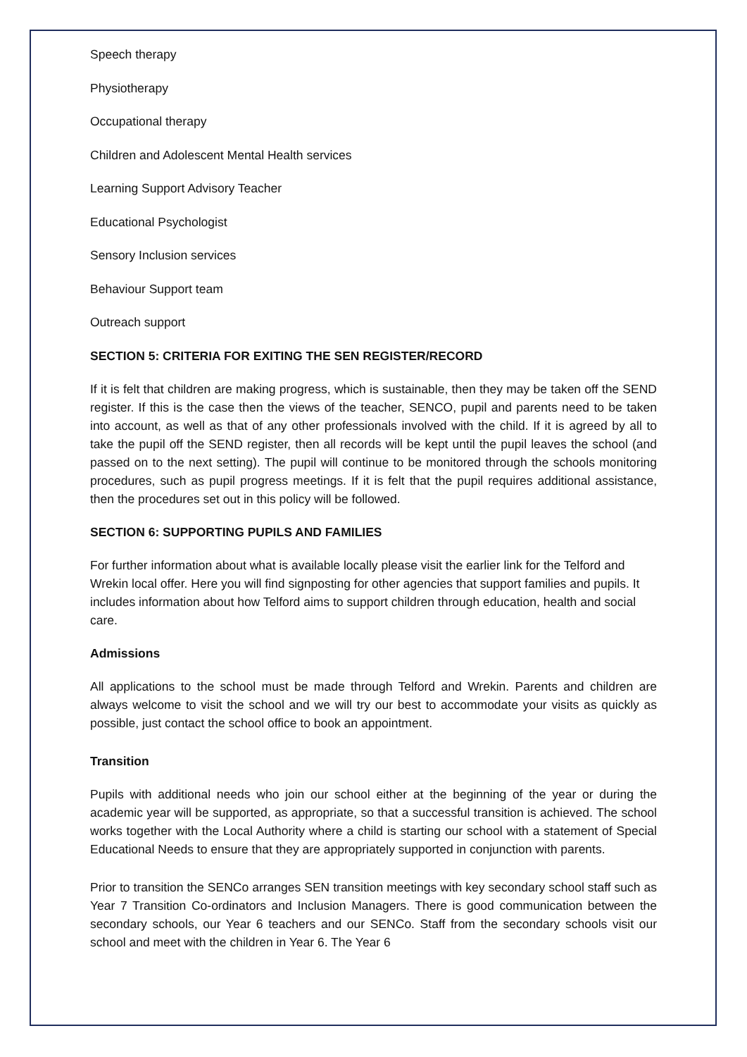Speech therapy
Physiotherapy
Occupational therapy
Children and Adolescent Mental Health services
Learning Support Advisory Teacher
Educational Psychologist
Sensory Inclusion services
Behaviour Support team
Outreach support
SECTION 5: CRITERIA FOR EXITING THE SEN REGISTER/RECORD
If it is felt that children are making progress, which is sustainable, then they may be taken off the SEND register. If this is the case then the views of the teacher, SENCO, pupil and parents need to be taken into account, as well as that of any other professionals involved with the child. If it is agreed by all to take the pupil off the SEND register, then all records will be kept until the pupil leaves the school (and passed on to the next setting). The pupil will continue to be monitored through the schools monitoring procedures, such as pupil progress meetings. If it is felt that the pupil requires additional assistance, then the procedures set out in this policy will be followed.
SECTION 6: SUPPORTING PUPILS AND FAMILIES
For further information about what is available locally please visit the earlier link for the Telford and Wrekin local offer. Here you will find signposting for other agencies that support families and pupils. It includes information about how Telford aims to support children through education, health and social care.
Admissions
All applications to the school must be made through Telford and Wrekin. Parents and children are always welcome to visit the school and we will try our best to accommodate your visits as quickly as possible, just contact the school office to book an appointment.
Transition
Pupils with additional needs who join our school either at the beginning of the year or during the academic year will be supported, as appropriate, so that a successful transition is achieved. The school works together with the Local Authority where a child is starting our school with a statement of Special Educational Needs to ensure that they are appropriately supported in conjunction with parents.
Prior to transition the SENCo arranges SEN transition meetings with key secondary school staff such as Year 7 Transition Co-ordinators and Inclusion Managers. There is good communication between the secondary schools, our Year 6 teachers and our SENCo. Staff from the secondary schools visit our school and meet with the children in Year 6. The Year 6